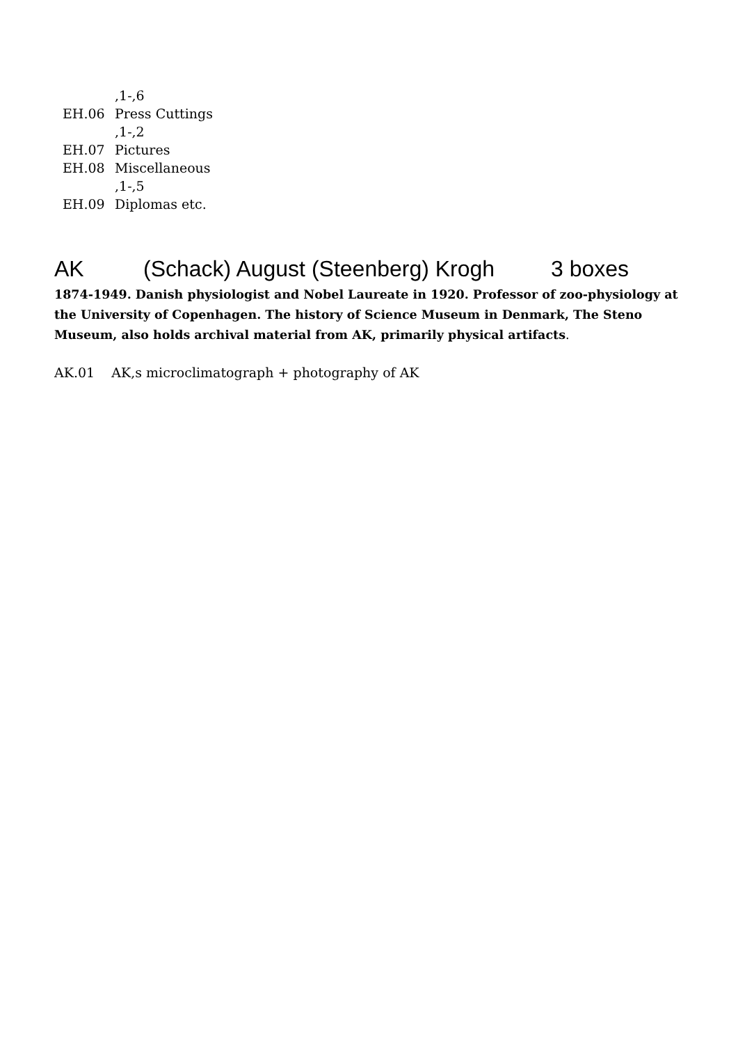,1-,6
EH.06 Press Cuttings
,1-,2
EH.07 Pictures
EH.08 Miscellaneous
,1-,5
EH.09 Diplomas etc.
AK (Schack) August (Steenberg) Krogh 3 boxes
1874-1949. Danish physiologist and Nobel Laureate in 1920. Professor of zoo-physiology at the University of Copenhagen. The history of Science Museum in Denmark, The Steno Museum, also holds archival material from AK, primarily physical artifacts.
AK.01 AK,s microclimatograph + photography of AK